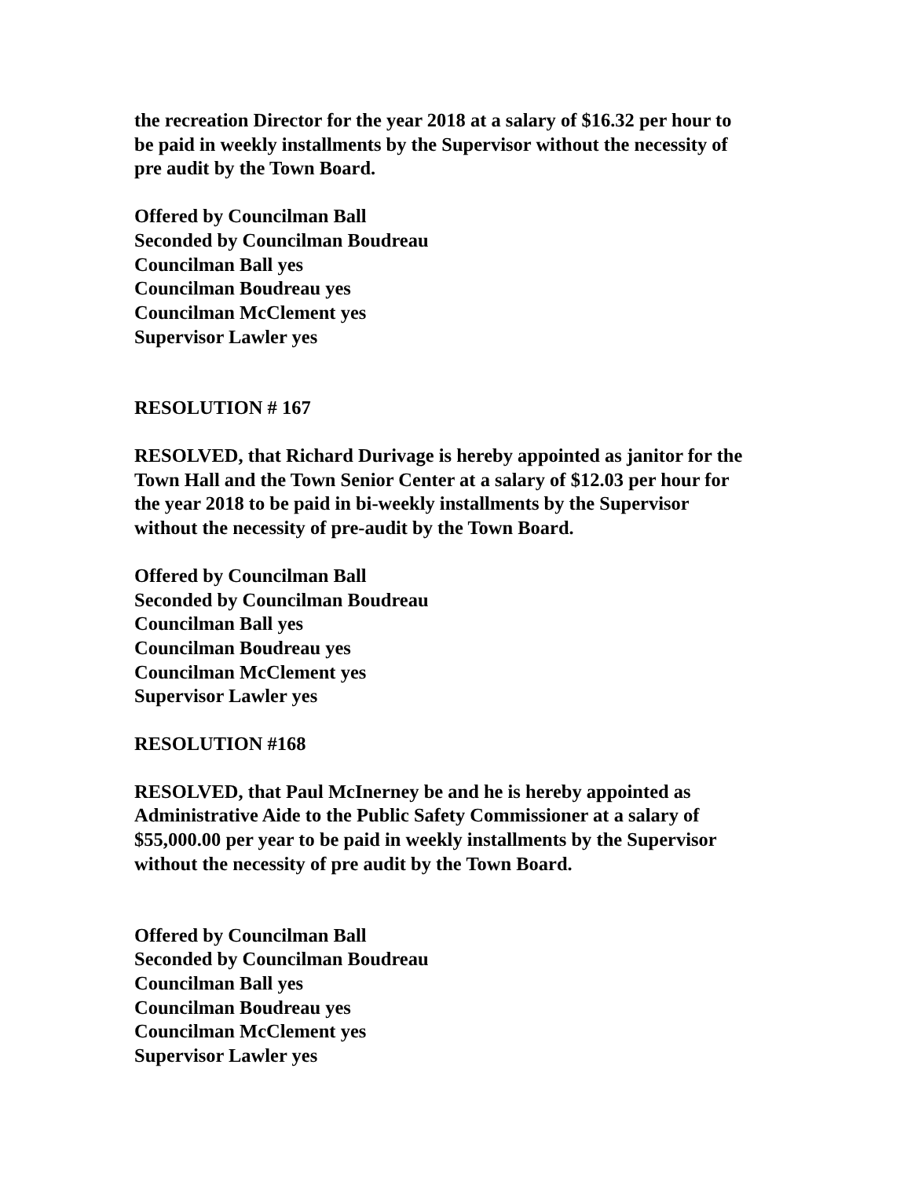the recreation Director for the year 2018 at a salary of $16.32 per hour to
be paid in weekly installments by the Supervisor without the necessity of
pre audit by the Town Board.
Offered by Councilman Ball
Seconded by Councilman Boudreau
Councilman Ball yes
Councilman Boudreau yes
Councilman McClement yes
Supervisor Lawler yes
RESOLUTION # 167
RESOLVED, that Richard Durivage is hereby appointed as janitor for the
Town Hall and the Town Senior Center at a salary of $12.03 per hour for
the year 2018 to be paid in bi-weekly installments by the Supervisor
without the necessity of pre-audit by the Town Board.
Offered by Councilman Ball
Seconded by Councilman Boudreau
Councilman Ball yes
Councilman Boudreau yes
Councilman McClement yes
Supervisor Lawler yes
RESOLUTION #168
RESOLVED, that Paul McInerney be and he is hereby appointed as
Administrative Aide to the Public Safety Commissioner at a salary of
$55,000.00 per year to be paid in weekly installments by the Supervisor
without the necessity of pre audit by the Town Board.
Offered by Councilman Ball
Seconded by Councilman Boudreau
Councilman Ball yes
Councilman Boudreau yes
Councilman McClement yes
Supervisor Lawler yes